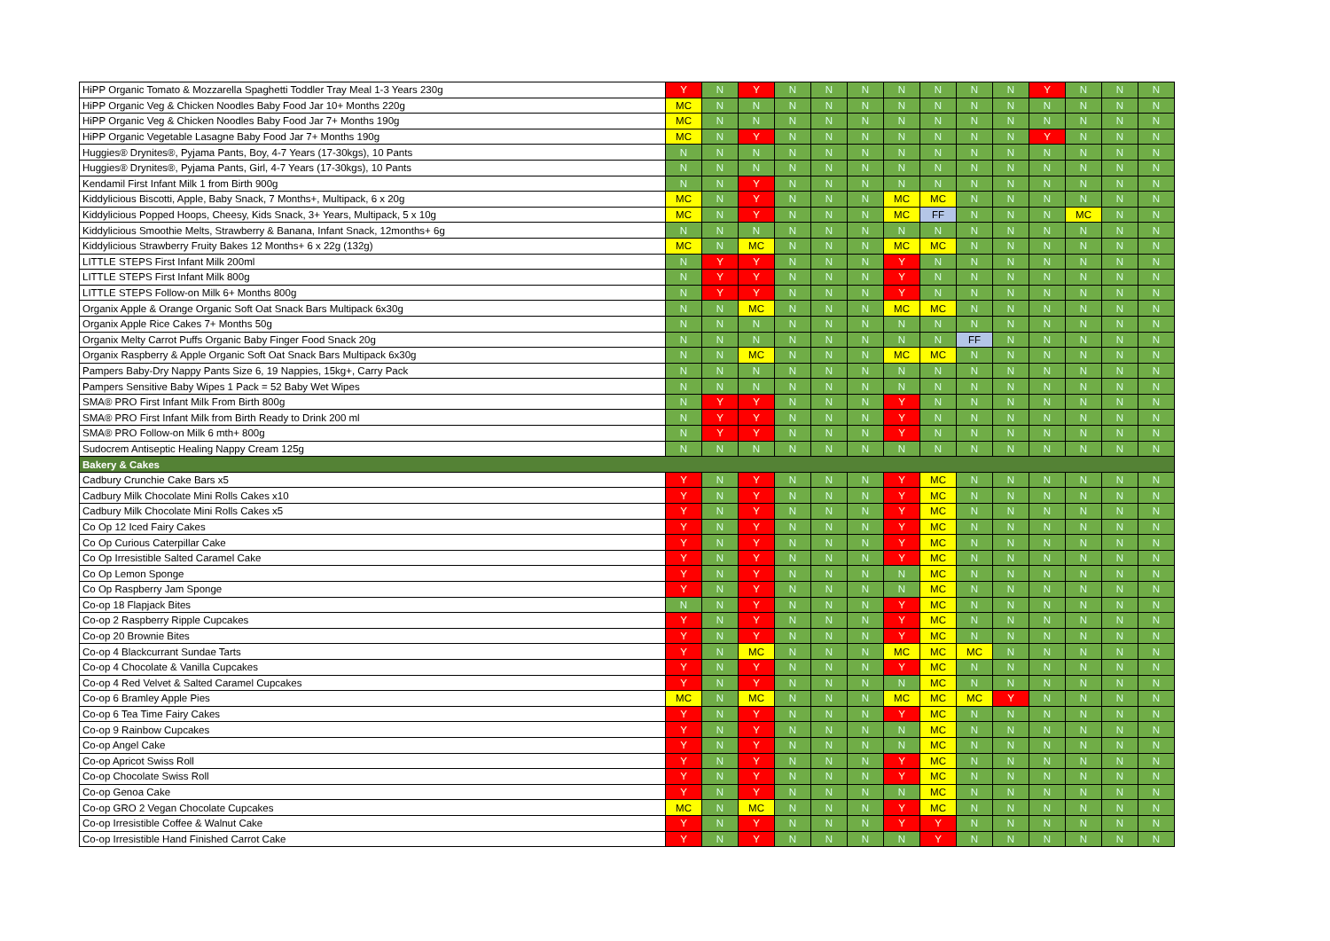| HiPP Organic Tomato & Mozzarella Spaghetti Toddler Tray Meal 1-3 Years 230g | Y | N | Y | N | N | N | N | N | N | N | Y | N | N | N |
| HiPP Organic Veg & Chicken Noodles Baby Food Jar 10+ Months 220g | MC | N | N | N | N | N | N | N | N | N | N | N | N | N |
| HiPP Organic Veg & Chicken Noodles Baby Food Jar 7+ Months 190g | MC | N | N | N | N | N | N | N | N | N | N | N | N | N |
| HiPP Organic Vegetable Lasagne Baby Food Jar 7+ Months 190g | MC | N | Y | N | N | N | N | N | N | N | Y | N | N | N |
| Huggies® Drynites®, Pyjama Pants, Boy, 4-7 Years (17-30kgs), 10 Pants | N | N | N | N | N | N | N | N | N | N | N | N | N | N |
| Huggies® Drynites®, Pyjama Pants, Girl, 4-7 Years (17-30kgs), 10 Pants | N | N | N | N | N | N | N | N | N | N | N | N | N | N |
| Kendamil First Infant Milk 1 from Birth 900g | N | N | Y | N | N | N | N | N | N | N | N | N | N | N |
| Kiddylicious Biscotti, Apple, Baby Snack, 7 Months+, Multipack, 6 x 20g | MC | N | Y | N | N | N | MC | MC | N | N | N | N | N | N |
| Kiddylicious Popped Hoops, Cheesy, Kids Snack, 3+ Years, Multipack, 5 x 10g | MC | N | Y | N | N | N | MC | FF | N | N | N | MC | N | N |
| Kiddylicious Smoothie Melts, Strawberry & Banana, Infant Snack, 12months+ 6g | N | N | N | N | N | N | N | N | N | N | N | N | N | N |
| Kiddylicious Strawberry Fruity Bakes 12 Months+ 6 x 22g (132g) | MC | N | MC | N | N | N | MC | MC | N | N | N | N | N | N |
| LITTLE STEPS First Infant Milk 200ml | N | Y | Y | N | N | N | Y | N | N | N | N | N | N | N |
| LITTLE STEPS First Infant Milk 800g | N | Y | Y | N | N | N | Y | N | N | N | N | N | N | N |
| LITTLE STEPS Follow-on Milk 6+ Months 800g | N | Y | Y | N | N | N | Y | N | N | N | N | N | N | N |
| Organix Apple & Orange Organic Soft Oat Snack Bars Multipack 6x30g | N | N | MC | N | N | N | MC | MC | N | N | N | N | N | N |
| Organix Apple Rice Cakes 7+ Months 50g | N | N | N | N | N | N | N | N | N | N | N | N | N | N |
| Organix Melty Carrot Puffs Organic Baby Finger Food Snack 20g | N | N | N | N | N | N | N | N | FF | N | N | N | N | N |
| Organix Raspberry & Apple Organic Soft Oat Snack Bars Multipack 6x30g | N | N | MC | N | N | N | MC | MC | N | N | N | N | N | N |
| Pampers Baby-Dry Nappy Pants Size 6, 19 Nappies, 15kg+, Carry Pack | N | N | N | N | N | N | N | N | N | N | N | N | N | N |
| Pampers Sensitive Baby Wipes 1 Pack = 52 Baby Wet Wipes | N | N | N | N | N | N | N | N | N | N | N | N | N | N |
| SMA® PRO First Infant Milk From Birth 800g | N | Y | Y | N | N | N | Y | N | N | N | N | N | N | N |
| SMA® PRO First Infant Milk from Birth Ready to Drink 200 ml | N | Y | Y | N | N | N | Y | N | N | N | N | N | N | N |
| SMA® PRO Follow-on Milk 6 mth+ 800g | N | Y | Y | N | N | N | Y | N | N | N | N | N | N | N |
| Sudocrem Antiseptic Healing Nappy Cream 125g | N | N | N | N | N | N | N | N | N | N | N | N | N | N |
| Bakery & Cakes | | | | | | | | | | | | | | |
| Cadbury Crunchie Cake Bars x5 | Y | N | Y | N | N | N | Y | MC | N | N | N | N | N | N |
| Cadbury Milk Chocolate Mini Rolls Cakes x10 | Y | N | Y | N | N | N | Y | MC | N | N | N | N | N | N |
| Cadbury Milk Chocolate Mini Rolls Cakes x5 | Y | N | Y | N | N | N | Y | MC | N | N | N | N | N | N |
| Co Op 12 Iced Fairy Cakes | Y | N | Y | N | N | N | Y | MC | N | N | N | N | N | N |
| Co Op Curious Caterpillar Cake | Y | N | Y | N | N | N | Y | MC | N | N | N | N | N | N |
| Co Op Irresistible Salted Caramel Cake | Y | N | Y | N | N | N | Y | MC | N | N | N | N | N | N |
| Co Op Lemon Sponge | Y | N | Y | N | N | N | N | MC | N | N | N | N | N | N |
| Co Op Raspberry Jam Sponge | Y | N | Y | N | N | N | N | MC | N | N | N | N | N | N |
| Co-op 18 Flapjack Bites | N | N | Y | N | N | N | Y | MC | N | N | N | N | N | N |
| Co-op 2 Raspberry Ripple Cupcakes | Y | N | Y | N | N | N | Y | MC | N | N | N | N | N | N |
| Co-op 20 Brownie Bites | Y | N | Y | N | N | N | Y | MC | N | N | N | N | N | N |
| Co-op 4 Blackcurrant Sundae Tarts | Y | N | MC | N | N | N | MC | MC | MC | N | N | N | N | N |
| Co-op 4 Chocolate & Vanilla Cupcakes | Y | N | Y | N | N | N | Y | MC | N | N | N | N | N | N |
| Co-op 4 Red Velvet & Salted Caramel Cupcakes | Y | N | Y | N | N | N | N | MC | N | N | N | N | N | N |
| Co-op 6 Bramley Apple Pies | MC | N | MC | N | N | N | MC | MC | MC | Y | N | N | N | N |
| Co-op 6 Tea Time Fairy Cakes | Y | N | Y | N | N | N | Y | MC | N | N | N | N | N | N |
| Co-op 9 Rainbow Cupcakes | Y | N | Y | N | N | N | N | MC | N | N | N | N | N | N |
| Co-op Angel Cake | Y | N | Y | N | N | N | N | MC | N | N | N | N | N | N |
| Co-op Apricot Swiss Roll | Y | N | Y | N | N | N | Y | MC | N | N | N | N | N | N |
| Co-op Chocolate Swiss Roll | Y | N | Y | N | N | N | Y | MC | N | N | N | N | N | N |
| Co-op Genoa Cake | Y | N | Y | N | N | N | N | MC | N | N | N | N | N | N |
| Co-op GRO 2 Vegan Chocolate Cupcakes | MC | N | MC | N | N | N | Y | MC | N | N | N | N | N | N |
| Co-op Irresistible Coffee & Walnut Cake | Y | N | Y | N | N | N | Y | Y | N | N | N | N | N | N |
| Co-op Irresistible Hand Finished Carrot Cake | Y | N | Y | N | N | N | N | Y | N | N | N | N | N | N |